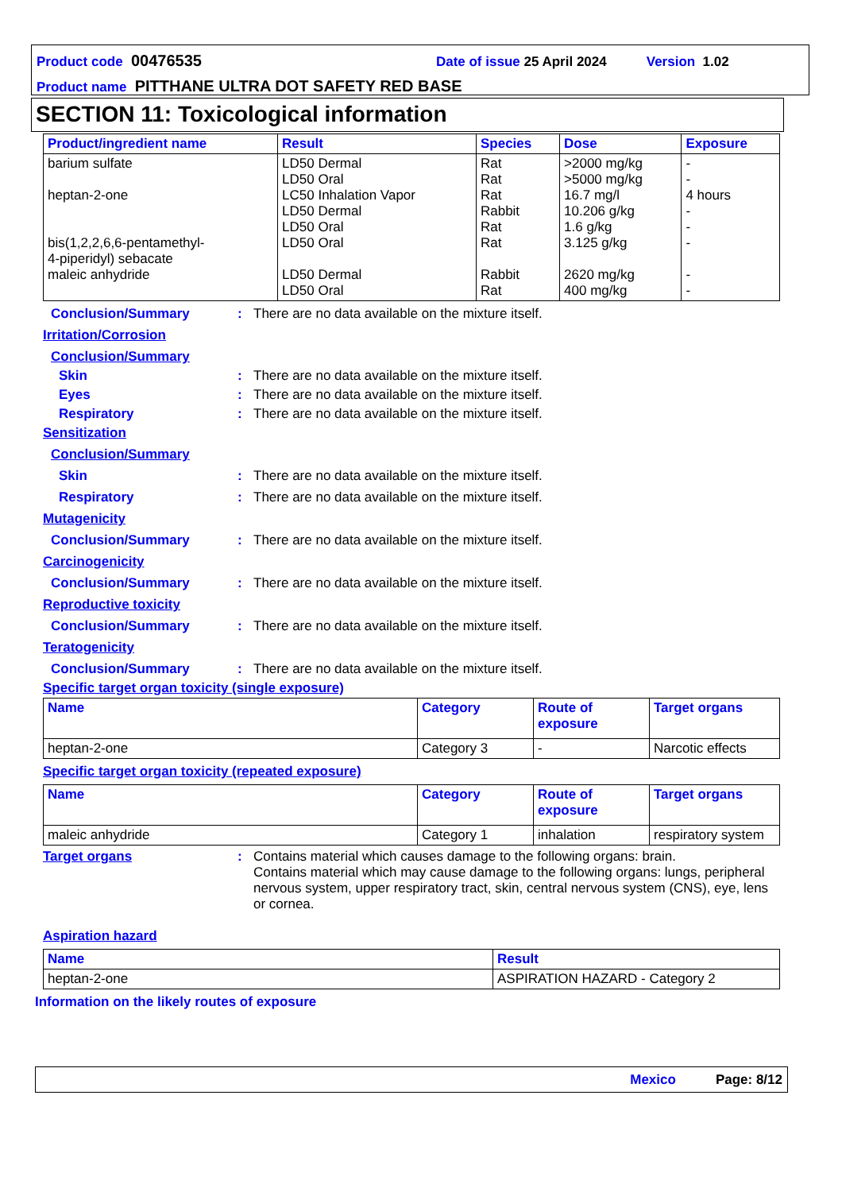Product code 00476535 Date of issue 25 April 2024 Version 1.02
Product name PITTHANE ULTRA DOT SAFETY RED BASE
SECTION 11: Toxicological information
| Product/ingredient name | Result | Species | Dose | Exposure |
| --- | --- | --- | --- | --- |
| barium sulfate heptan-2-one bis(1,2,2,6,6-pentamethyl- 4-piperidyl) sebacate maleic anhydride | LD50 Dermal LD50 Oral LC50 Inhalation Vapor LD50 Dermal LD50 Oral LD50 Oral LD50 Dermal LD50 Oral | Rat Rat Rat Rabbit Rat Rat Rabbit Rat | >2000 mg/kg >5000 mg/kg 16.7 mg/l 10.206 g/kg 1.6 g/kg 3.125 g/kg 2620 mg/kg 400 mg/kg | - - 4 hours - - - - - |
Conclusion/Summary : There are no data available on the mixture itself.
Irritation/Corrosion
Conclusion/Summary
Skin : There are no data available on the mixture itself.
Eyes : There are no data available on the mixture itself.
Respiratory : There are no data available on the mixture itself.
Sensitization
Conclusion/Summary
Skin : There are no data available on the mixture itself.
Respiratory : There are no data available on the mixture itself.
Mutagenicity
Conclusion/Summary : There are no data available on the mixture itself.
Carcinogenicity
Conclusion/Summary : There are no data available on the mixture itself.
Reproductive toxicity
Conclusion/Summary : There are no data available on the mixture itself.
Teratogenicity
Conclusion/Summary : There are no data available on the mixture itself.
Specific target organ toxicity (single exposure)
| Name | Category | Route of exposure | Target organs |
| --- | --- | --- | --- |
| heptan-2-one | Category 3 | - | Narcotic effects |
Specific target organ toxicity (repeated exposure)
| Name | Category | Route of exposure | Target organs |
| --- | --- | --- | --- |
| maleic anhydride | Category 1 | inhalation | respiratory system |
Target organs : Contains material which causes damage to the following organs: brain.
Contains material which may cause damage to the following organs: lungs, peripheral nervous system, upper respiratory tract, skin, central nervous system (CNS), eye, lens or cornea.
Aspiration hazard
| Name | Result |
| --- | --- |
| heptan-2-one | ASPIRATION HAZARD - Category 2 |
Information on the likely routes of exposure
Mexico Page: 8/12